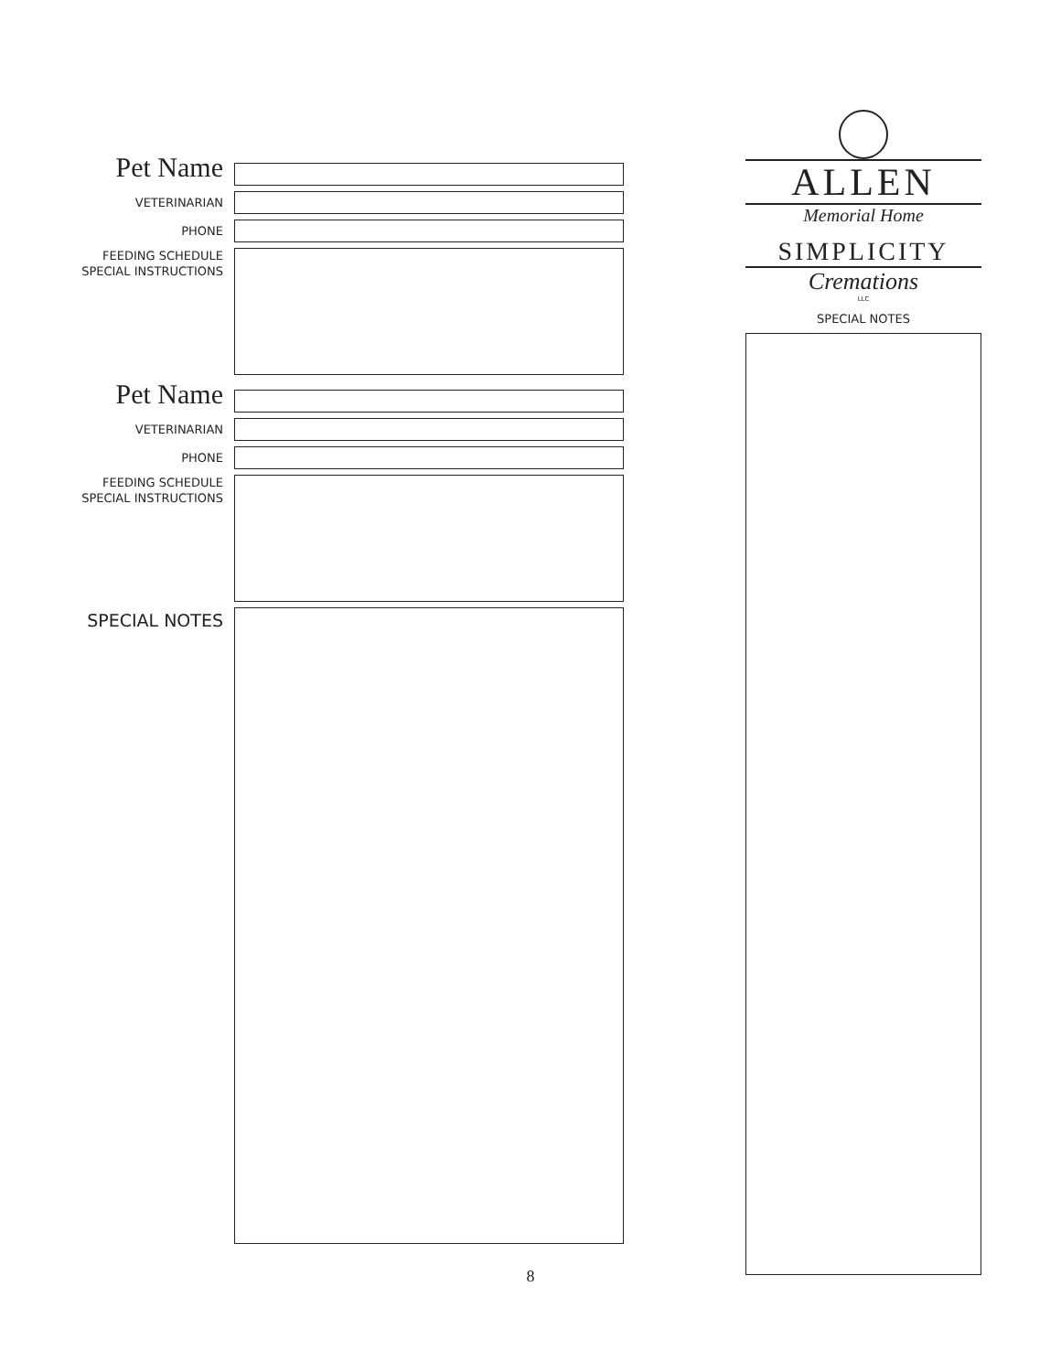Pet Name
VETERINARIAN
PHONE
FEEDING SCHEDULE
SPECIAL INSTRUCTIONS
Pet Name
VETERINARIAN
PHONE
FEEDING SCHEDULE
SPECIAL INSTRUCTIONS
SPECIAL NOTES
ALLEN
Memorial Home
SIMPLICITY
Cremations
LLC
SPECIAL NOTES
8